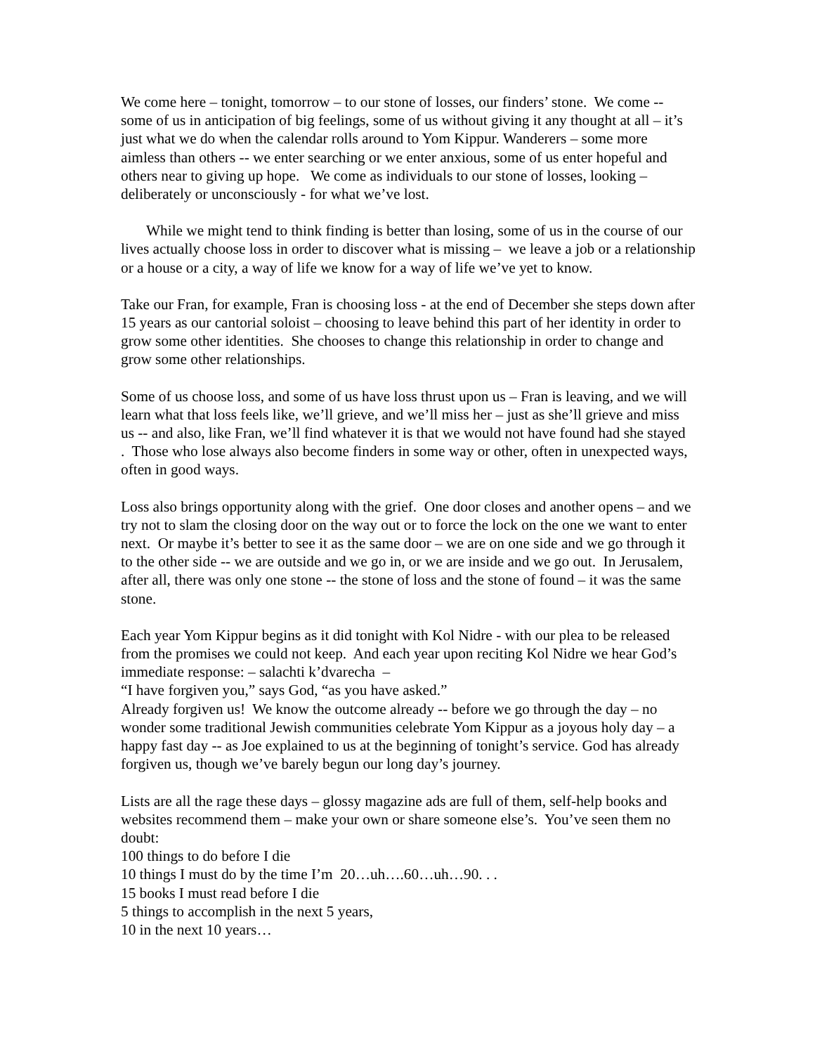We come here – tonight, tomorrow – to our stone of losses, our finders’ stone. We come -- some of us in anticipation of big feelings, some of us without giving it any thought at all – it’s just what we do when the calendar rolls around to Yom Kippur. Wanderers – some more aimless than others -- we enter searching or we enter anxious, some of us enter hopeful and others near to giving up hope. We come as individuals to our stone of losses, looking – deliberately or unconsciously - for what we’ve lost.
While we might tend to think finding is better than losing, some of us in the course of our lives actually choose loss in order to discover what is missing – we leave a job or a relationship or a house or a city, a way of life we know for a way of life we’ve yet to know.
Take our Fran, for example, Fran is choosing loss - at the end of December she steps down after 15 years as our cantorial soloist – choosing to leave behind this part of her identity in order to grow some other identities. She chooses to change this relationship in order to change and grow some other relationships.
Some of us choose loss, and some of us have loss thrust upon us – Fran is leaving, and we will learn what that loss feels like, we’ll grieve, and we’ll miss her – just as she’ll grieve and miss us -- and also, like Fran, we’ll find whatever it is that we would not have found had she stayed . Those who lose always also become finders in some way or other, often in unexpected ways, often in good ways.
Loss also brings opportunity along with the grief. One door closes and another opens – and we try not to slam the closing door on the way out or to force the lock on the one we want to enter next. Or maybe it’s better to see it as the same door – we are on one side and we go through it to the other side -- we are outside and we go in, or we are inside and we go out. In Jerusalem, after all, there was only one stone -- the stone of loss and the stone of found – it was the same stone.
Each year Yom Kippur begins as it did tonight with Kol Nidre - with our plea to be released from the promises we could not keep. And each year upon reciting Kol Nidre we hear God’s immediate response: – salachti k’dvarecha –
“I have forgiven you,” says God, “as you have asked.”
Already forgiven us! We know the outcome already -- before we go through the day – no wonder some traditional Jewish communities celebrate Yom Kippur as a joyous holy day – a happy fast day -- as Joe explained to us at the beginning of tonight’s service. God has already forgiven us, though we’ve barely begun our long day’s journey.
Lists are all the rage these days – glossy magazine ads are full of them, self-help books and websites recommend them – make your own or share someone else’s. You’ve seen them no doubt:
100 things to do before I die
10 things I must do by the time I’m 20…uh….60…uh…90. . .
15 books I must read before I die
5 things to accomplish in the next 5 years,
10 in the next 10 years…